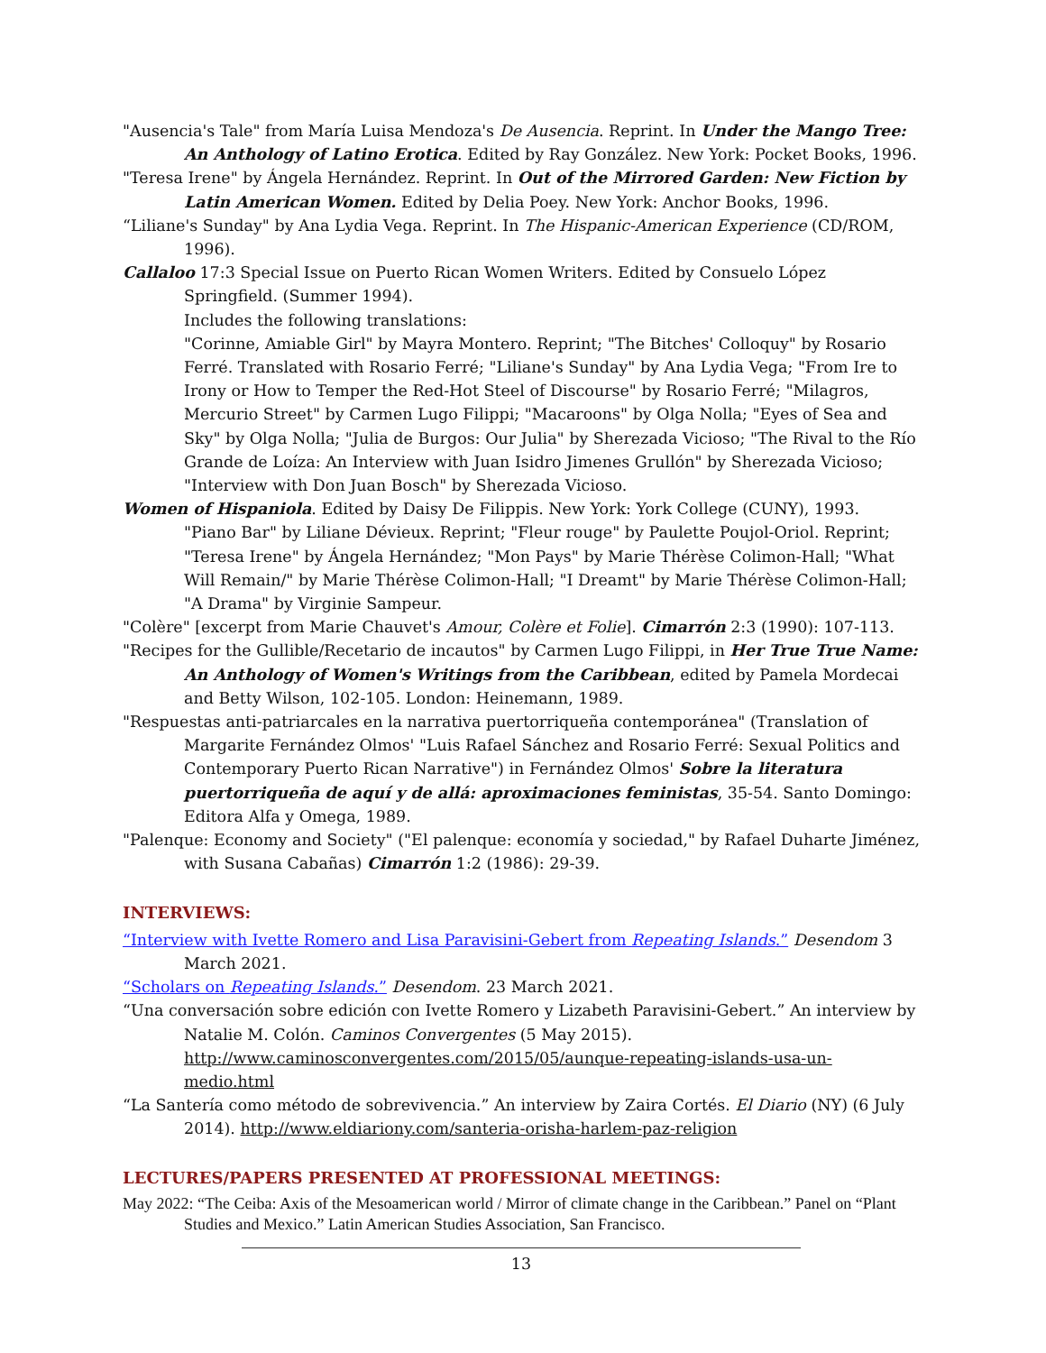"Ausencia's Tale" from María Luisa Mendoza's De Ausencia. Reprint. In Under the Mango Tree: An Anthology of Latino Erotica. Edited by Ray González. New York: Pocket Books, 1996.
"Teresa Irene" by Ángela Hernández. Reprint. In Out of the Mirrored Garden: New Fiction by Latin American Women. Edited by Delia Poey. New York: Anchor Books, 1996.
“Liliane's Sunday" by Ana Lydia Vega. Reprint. In The Hispanic-American Experience (CD/ROM, 1996).
Callaloo 17:3 Special Issue on Puerto Rican Women Writers. Edited by Consuelo López Springfield. (Summer 1994).
Includes the following translations:
"Corinne, Amiable Girl" by Mayra Montero. Reprint; "The Bitches' Colloquy" by Rosario Ferré. Translated with Rosario Ferré; "Liliane's Sunday" by Ana Lydia Vega; "From Ire to Irony or How to Temper the Red-Hot Steel of Discourse" by Rosario Ferré; "Milagros, Mercurio Street" by Carmen Lugo Filippi; "Macaroons" by Olga Nolla; "Eyes of Sea and Sky" by Olga Nolla; "Julia de Burgos: Our Julia" by Sherezada Vicioso; "The Rival to the Río Grande de Loíza: An Interview with Juan Isidro Jimenes Grullón" by Sherezada Vicioso; "Interview with Don Juan Bosch" by Sherezada Vicioso.
Women of Hispaniola. Edited by Daisy De Filippis. New York: York College (CUNY), 1993.
"Piano Bar" by Liliane Dévieux. Reprint; "Fleur rouge" by Paulette Poujol-Oriol. Reprint; "Teresa Irene" by Ángela Hernández; "Mon Pays" by Marie Thérèse Colimon-Hall; "What Will Remain/" by Marie Thérèse Colimon-Hall; "I Dreamt" by Marie Thérèse Colimon-Hall; "A Drama" by Virginie Sampeur.
"Colère" [excerpt from Marie Chauvet's Amour, Colère et Folie]. Cimarrón 2:3 (1990): 107-113.
"Recipes for the Gullible/Recetario de incautos" by Carmen Lugo Filippi, in Her True True Name: An Anthology of Women's Writings from the Caribbean, edited by Pamela Mordecai and Betty Wilson, 102-105. London: Heinemann, 1989.
"Respuestas anti-patriarcales en la narrativa puertorriqueña contemporánea" (Translation of Margarite Fernández Olmos' "Luis Rafael Sánchez and Rosario Ferré: Sexual Politics and Contemporary Puerto Rican Narrative") in Fernández Olmos' Sobre la literatura puertorriqueña de aquí y de allá: aproximaciones feministas, 35-54. Santo Domingo: Editora Alfa y Omega, 1989.
"Palenque: Economy and Society" ("El palenque: economía y sociedad," by Rafael Duharte Jiménez, with Susana Cabañas) Cimarrón 1:2 (1986): 29-39.
INTERVIEWS:
“Interview with Ivette Romero and Lisa Paravisini-Gebert from Repeating Islands.” Desendom 3 March 2021.
“Scholars on Repeating Islands.” Desendom. 23 March 2021.
“Una conversación sobre edición con Ivette Romero y Lizabeth Paravisini-Gebert.” An interview by Natalie M. Colón. Caminos Convergentes (5 May 2015).
http://www.caminosconvergentes.com/2015/05/aunque-repeating-islands-usa-un-medio.html
“La Santería como método de sobrevivencia.” An interview by Zaira Cortés. El Diario (NY) (6 July 2014). http://www.eldiariony.com/santeria-orisha-harlem-paz-religion
LECTURES/PAPERS PRESENTED AT PROFESSIONAL MEETINGS:
May 2022: “The Ceiba: Axis of the Mesoamerican world / Mirror of climate change in the Caribbean.” Panel on “Plant Studies and Mexico.” Latin American Studies Association, San Francisco.
13